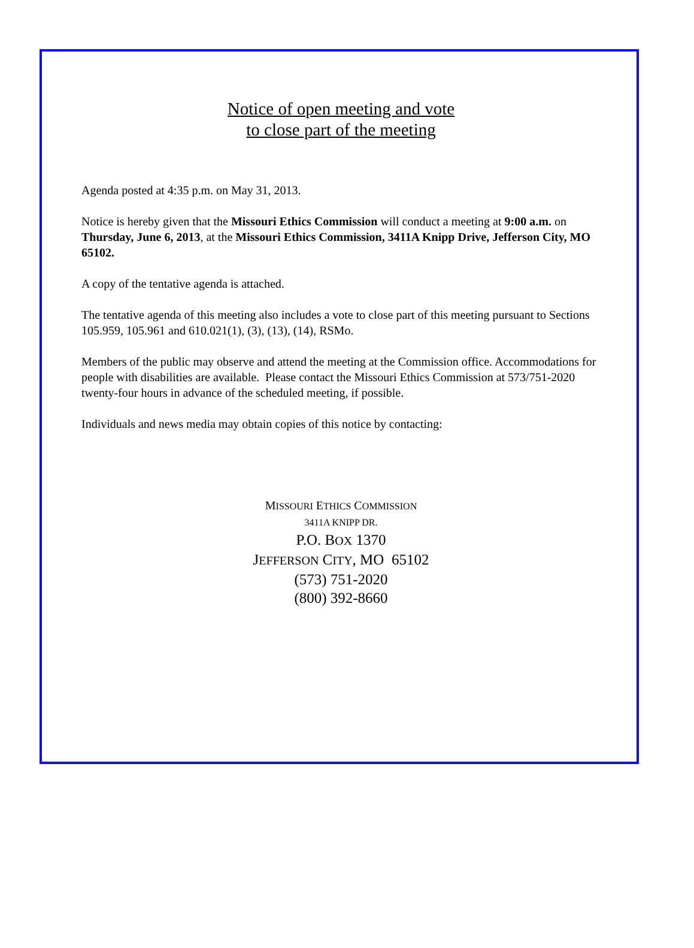Notice of open meeting and vote
to close part of the meeting
Agenda posted at 4:35 p.m. on May 31, 2013.
Notice is hereby given that the Missouri Ethics Commission will conduct a meeting at 9:00 a.m. on Thursday, June 6, 2013, at the Missouri Ethics Commission, 3411A Knipp Drive, Jefferson City, MO 65102.
A copy of the tentative agenda is attached.
The tentative agenda of this meeting also includes a vote to close part of this meeting pursuant to Sections 105.959, 105.961 and 610.021(1), (3), (13), (14), RSMo.
Members of the public may observe and attend the meeting at the Commission office. Accommodations for people with disabilities are available. Please contact the Missouri Ethics Commission at 573/751-2020 twenty-four hours in advance of the scheduled meeting, if possible.
Individuals and news media may obtain copies of this notice by contacting:
MISSOURI ETHICS COMMISSION
3411A KNIPP DR.
P.O. BOX 1370
JEFFERSON CITY, MO 65102
(573) 751-2020
(800) 392-8660